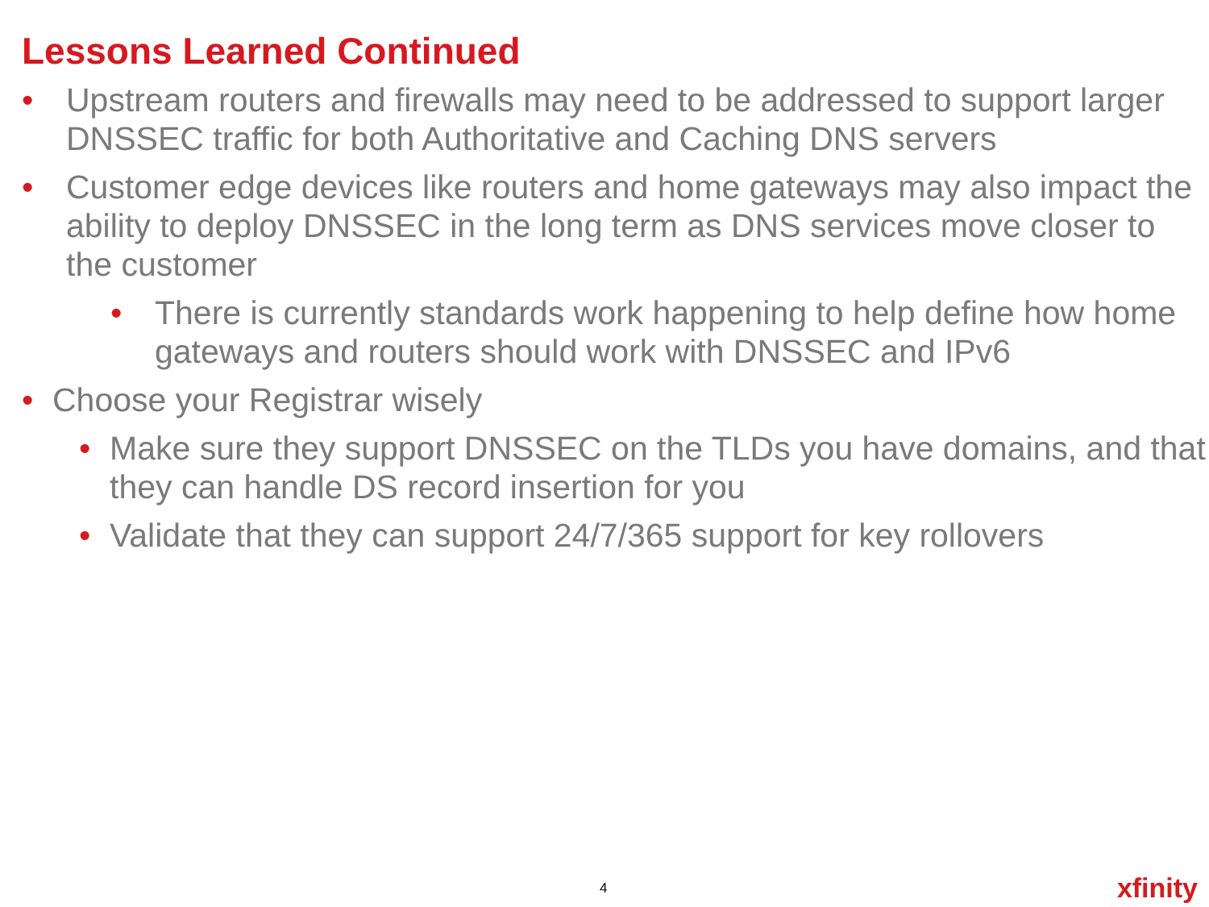Lessons Learned Continued
• Upstream routers and firewalls may need to be addressed to support larger DNSSEC traffic for both Authoritative and Caching DNS servers
• Customer edge devices like routers and home gateways may also impact the ability to deploy DNSSEC in the long term as DNS services move closer to the customer
• There is currently standards work happening to help define how home gateways and routers should work with DNSSEC and IPv6
• Choose your Registrar wisely
• Make sure they support DNSSEC on the TLDs you have domains, and that they can handle DS record insertion for you
• Validate that they can support 24/7/365 support for key rollovers
4 xfinity